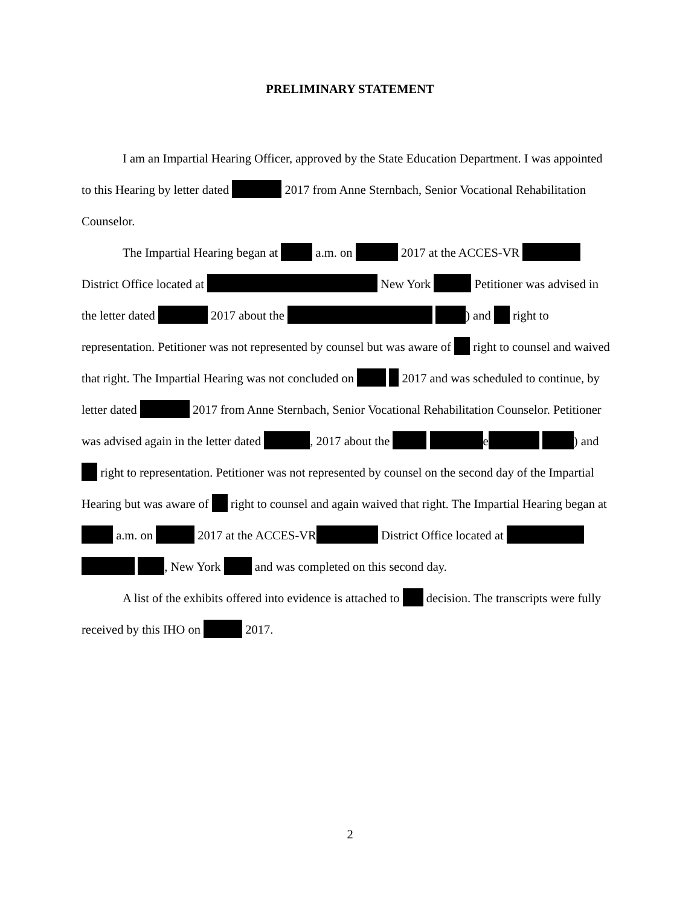PRELIMINARY STATEMENT
I am an Impartial Hearing Officer, approved by the State Education Department. I was appointed to this Hearing by letter dated 2017 from Anne Sternbach, Senior Vocational Rehabilitation Counselor.
The Impartial Hearing began at a.m. on 2017 at the ACCES-VR District Office located at New York Petitioner was advised in the letter dated 2017 about the ) and right to representation. Petitioner was not represented by counsel but was aware of right to counsel and waived that right. The Impartial Hearing was not concluded on 2017 and was scheduled to continue, by letter dated 2017 from Anne Sternbach, Senior Vocational Rehabilitation Counselor. Petitioner was advised again in the letter dated , 2017 about the e ) and right to representation. Petitioner was not represented by counsel on the second day of the Impartial Hearing but was aware of right to counsel and again waived that right. The Impartial Hearing began at a.m. on 2017 at the ACCES-VR District Office located at , New York and was completed on this second day.
A list of the exhibits offered into evidence is attached to decision. The transcripts were fully received by this IHO on 2017.
2